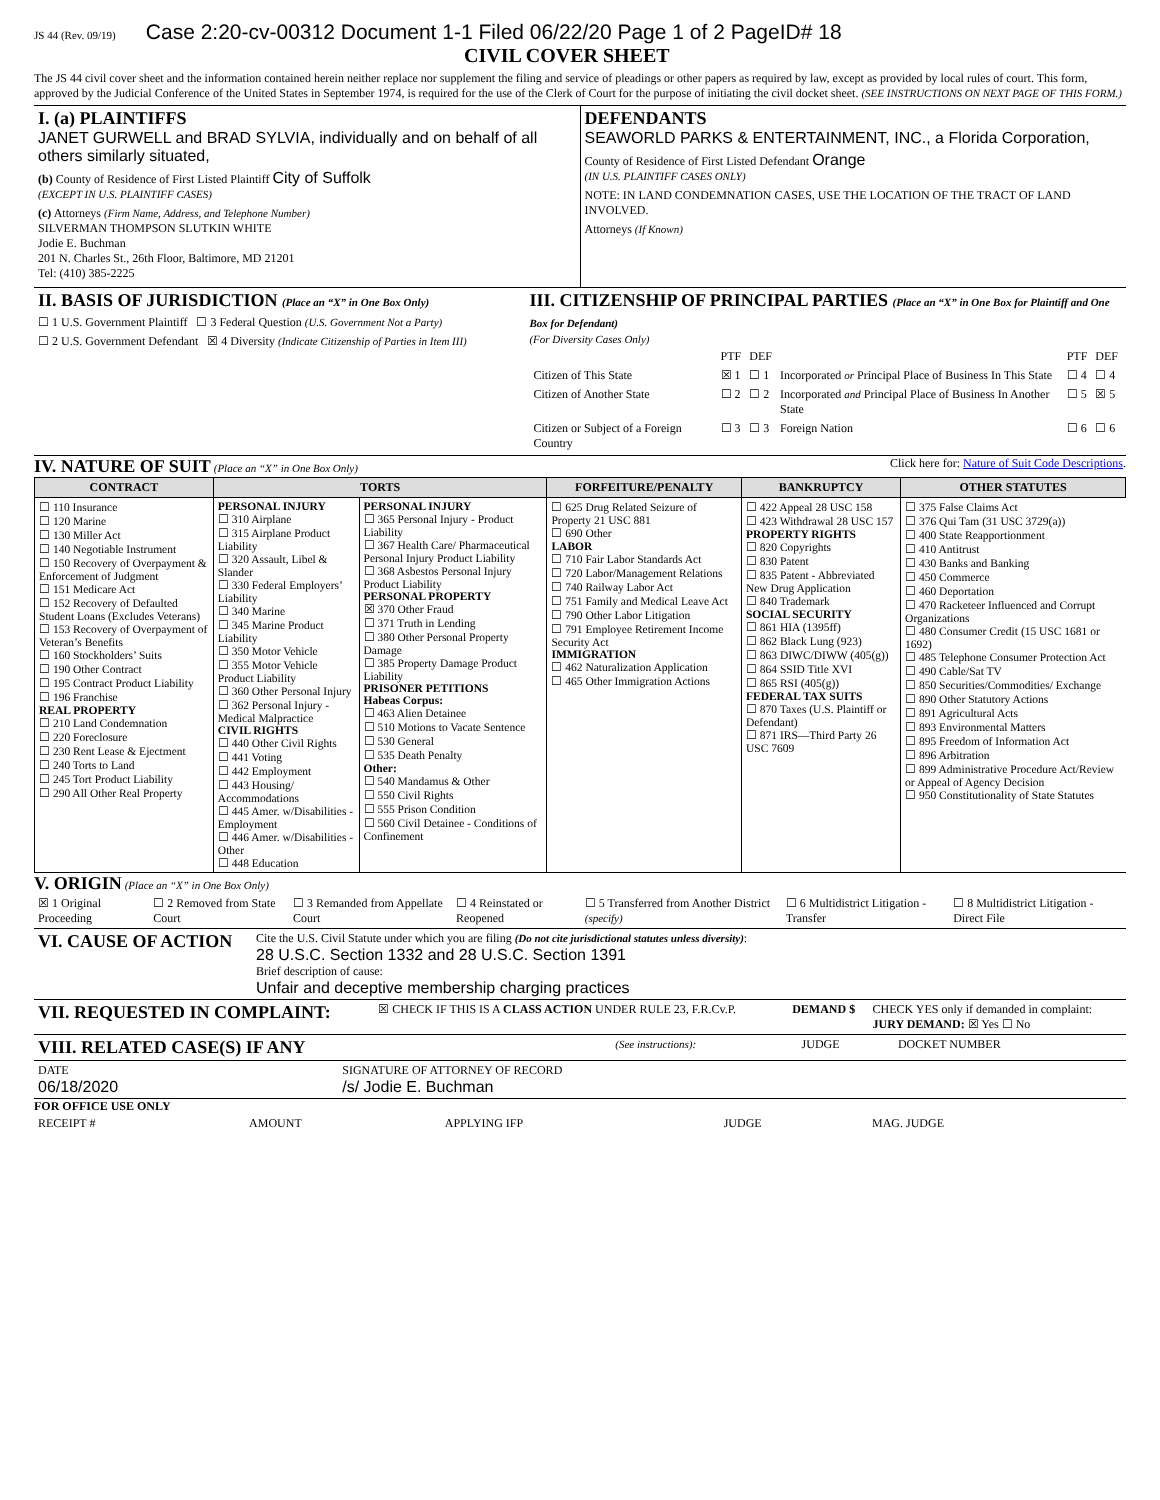JS 44 (Rev. 09/19) Case 2:20-cv-00312 Document 1-1 Filed 06/22/20 Page 1 of 2 PageID# 18
CIVIL COVER SHEET
The JS 44 civil cover sheet and the information contained herein neither replace nor supplement the filing and service of pleadings or other papers as required by law, except as provided by local rules of court. This form, approved by the Judicial Conference of the United States in September 1974, is required for the use of the Clerk of Court for the purpose of initiating the civil docket sheet. (SEE INSTRUCTIONS ON NEXT PAGE OF THIS FORM.)
| I. (a) PLAINTIFFS JANET GURWELL and BRAD SYLVIA, individually and on behalf of all others similarly situated, (b) County of Residence of First Listed Plaintiff City of Suffolk (EXCEPT IN U.S. PLAINTIFF CASES) (c) Attorneys (Firm Name, Address, and Telephone Number) SILVERMAN THOMPSON SLUTKIN WHITE Jodie E. Buchman 201 N. Charles St., 26th Floor, Baltimore, MD 21201 Tel: (410) 385-2225 | DEFENDANTS SEAWORLD PARKS & ENTERTAINMENT, INC., a Florida Corporation, County of Residence of First Listed Defendant Orange (IN U.S. PLAINTIFF CASES ONLY) NOTE: IN LAND CONDEMNATION CASES, USE THE LOCATION OF THE TRACT OF LAND INVOLVED. Attorneys (If Known) |
| II. BASIS OF JURISDICTION (Place an “X” in One Box Only) ☐ 1 U.S. Government Plaintiff ☐ 3 Federal Question (U.S. Government Not a Party) ☐ 2 U.S. Government Defendant ☒ 4 Diversity (Indicate Citizenship of Parties in Item III) | III. CITIZENSHIP OF PRINCIPAL PARTIES (Place an “X” in One Box for Plaintiff and One Box for Defendant) (For Diversity Cases Only) / / PTF / DEF / / PTF / DEF / / Citizen of This State / ☒ 1 / ☐ 1 / Incorporated or Principal Place of Business In This State / ☐ 4 / ☐ 4 / / Citizen of Another State / ☐ 2 / ☐ 2 / Incorporated and Principal Place of Business In Another State / ☐ 5 / ☒ 5 / / Citizen or Subject of a Foreign Country / ☐ 3 / ☐ 3 / Foreign Nation / ☐ 6 / ☐ 6 / |
IV. NATURE OF SUIT (Place an “X” in One Box Only) Click here for: Nature of Suit Code Descriptions.
| CONTRACT | TORTS | | FORFEITURE/PENALTY | BANKRUPTCY | OTHER STATUTES |
| --- | --- | --- | --- | --- | --- |
| ☐ 110 Insurance ☐ 120 Marine ☐ 130 Miller Act ☐ 140 Negotiable Instrument ☐ 150 Recovery of Overpayment & Enforcement of Judgment ☐ 151 Medicare Act ☐ 152 Recovery of Defaulted Student Loans (Excludes Veterans) ☐ 153 Recovery of Overpayment of Veteran’s Benefits ☐ 160 Stockholders’ Suits ☐ 190 Other Contract ☐ 195 Contract Product Liability ☐ 196 Franchise REAL PROPERTY ☐ 210 Land Condemnation ☐ 220 Foreclosure ☐ 230 Rent Lease & Ejectment ☐ 240 Torts to Land ☐ 245 Tort Product Liability ☐ 290 All Other Real Property | PERSONAL INJURY ☐ 310 Airplane ☐ 315 Airplane Product Liability ☐ 320 Assault, Libel & Slander ☐ 330 Federal Employers’ Liability ☐ 340 Marine ☐ 345 Marine Product Liability ☐ 350 Motor Vehicle ☐ 355 Motor Vehicle Product Liability ☐ 360 Other Personal Injury ☐ 362 Personal Injury - Medical Malpractice CIVIL RIGHTS ☐ 440 Other Civil Rights ☐ 441 Voting ☐ 442 Employment ☐ 443 Housing/ Accommodations ☐ 445 Amer. w/Disabilities - Employment ☐ 446 Amer. w/Disabilities - Other ☐ 448 Education | PERSONAL INJURY ☐ 365 Personal Injury - Product Liability ☐ 367 Health Care/ Pharmaceutical Personal Injury Product Liability ☐ 368 Asbestos Personal Injury Product Liability PERSONAL PROPERTY ☒ 370 Other Fraud ☐ 371 Truth in Lending ☐ 380 Other Personal Property Damage ☐ 385 Property Damage Product Liability PRISONER PETITIONS Habeas Corpus: ☐ 463 Alien Detainee ☐ 510 Motions to Vacate Sentence ☐ 530 General ☐ 535 Death Penalty Other: ☐ 540 Mandamus & Other ☐ 550 Civil Rights ☐ 555 Prison Condition ☐ 560 Civil Detainee - Conditions of Confinement | ☐ 625 Drug Related Seizure of Property 21 USC 881 ☐ 690 Other LABOR ☐ 710 Fair Labor Standards Act ☐ 720 Labor/Management Relations ☐ 740 Railway Labor Act ☐ 751 Family and Medical Leave Act ☐ 790 Other Labor Litigation ☐ 791 Employee Retirement Income Security Act IMMIGRATION ☐ 462 Naturalization Application ☐ 465 Other Immigration Actions | ☐ 422 Appeal 28 USC 158 ☐ 423 Withdrawal 28 USC 157 PROPERTY RIGHTS ☐ 820 Copyrights ☐ 830 Patent ☐ 835 Patent - Abbreviated New Drug Application ☐ 840 Trademark SOCIAL SECURITY ☐ 861 HIA (1395ff) ☐ 862 Black Lung (923) ☐ 863 DIWC/DIWW (405(g)) ☐ 864 SSID Title XVI ☐ 865 RSI (405(g)) FEDERAL TAX SUITS ☐ 870 Taxes (U.S. Plaintiff or Defendant) ☐ 871 IRS—Third Party 26 USC 7609 | ☐ 375 False Claims Act ☐ 376 Qui Tam (31 USC 3729(a)) ☐ 400 State Reapportionment ☐ 410 Antitrust ☐ 430 Banks and Banking ☐ 450 Commerce ☐ 460 Deportation ☐ 470 Racketeer Influenced and Corrupt Organizations ☐ 480 Consumer Credit (15 USC 1681 or 1692) ☐ 485 Telephone Consumer Protection Act ☐ 490 Cable/Sat TV ☐ 850 Securities/Commodities/ Exchange ☐ 890 Other Statutory Actions ☐ 891 Agricultural Acts ☐ 893 Environmental Matters ☐ 895 Freedom of Information Act ☐ 896 Arbitration ☐ 899 Administrative Procedure Act/Review or Appeal of Agency Decision ☐ 950 Constitutionality of State Statutes |
V. ORIGIN (Place an “X” in One Box Only)
| ☒ 1 Original Proceeding | ☐ 2 Removed from State Court | ☐ 3 Remanded from Appellate Court | ☐ 4 Reinstated or Reopened | ☐ 5 Transferred from Another District (specify) | ☐ 6 Multidistrict Litigation - Transfer | ☐ 8 Multidistrict Litigation - Direct File |
| VI. CAUSE OF ACTION | Cite the U.S. Civil Statute under which you are filing (Do not cite jurisdictional statutes unless diversity) : 28 U.S.C. Section 1332 and 28 U.S.C. Section 1391 Brief description of cause: Unfair and deceptive membership charging practices |
| VII. REQUESTED IN COMPLAINT: | ☒ CHECK IF THIS IS A CLASS ACTION UNDER RULE 23, F.R.Cv.P. | DEMAND $ | CHECK YES only if demanded in complaint: JURY DEMAND: ☒ Yes ☐ No |
| VIII. RELATED CASE(S) IF ANY | (See instructions): | JUDGE | DOCKET NUMBER |
| DATE 06/18/2020 | SIGNATURE OF ATTORNEY OF RECORD /s/ Jodie E. Buchman |
FOR OFFICE USE ONLY
| RECEIPT # | AMOUNT | APPLYING IFP | JUDGE | MAG. JUDGE |